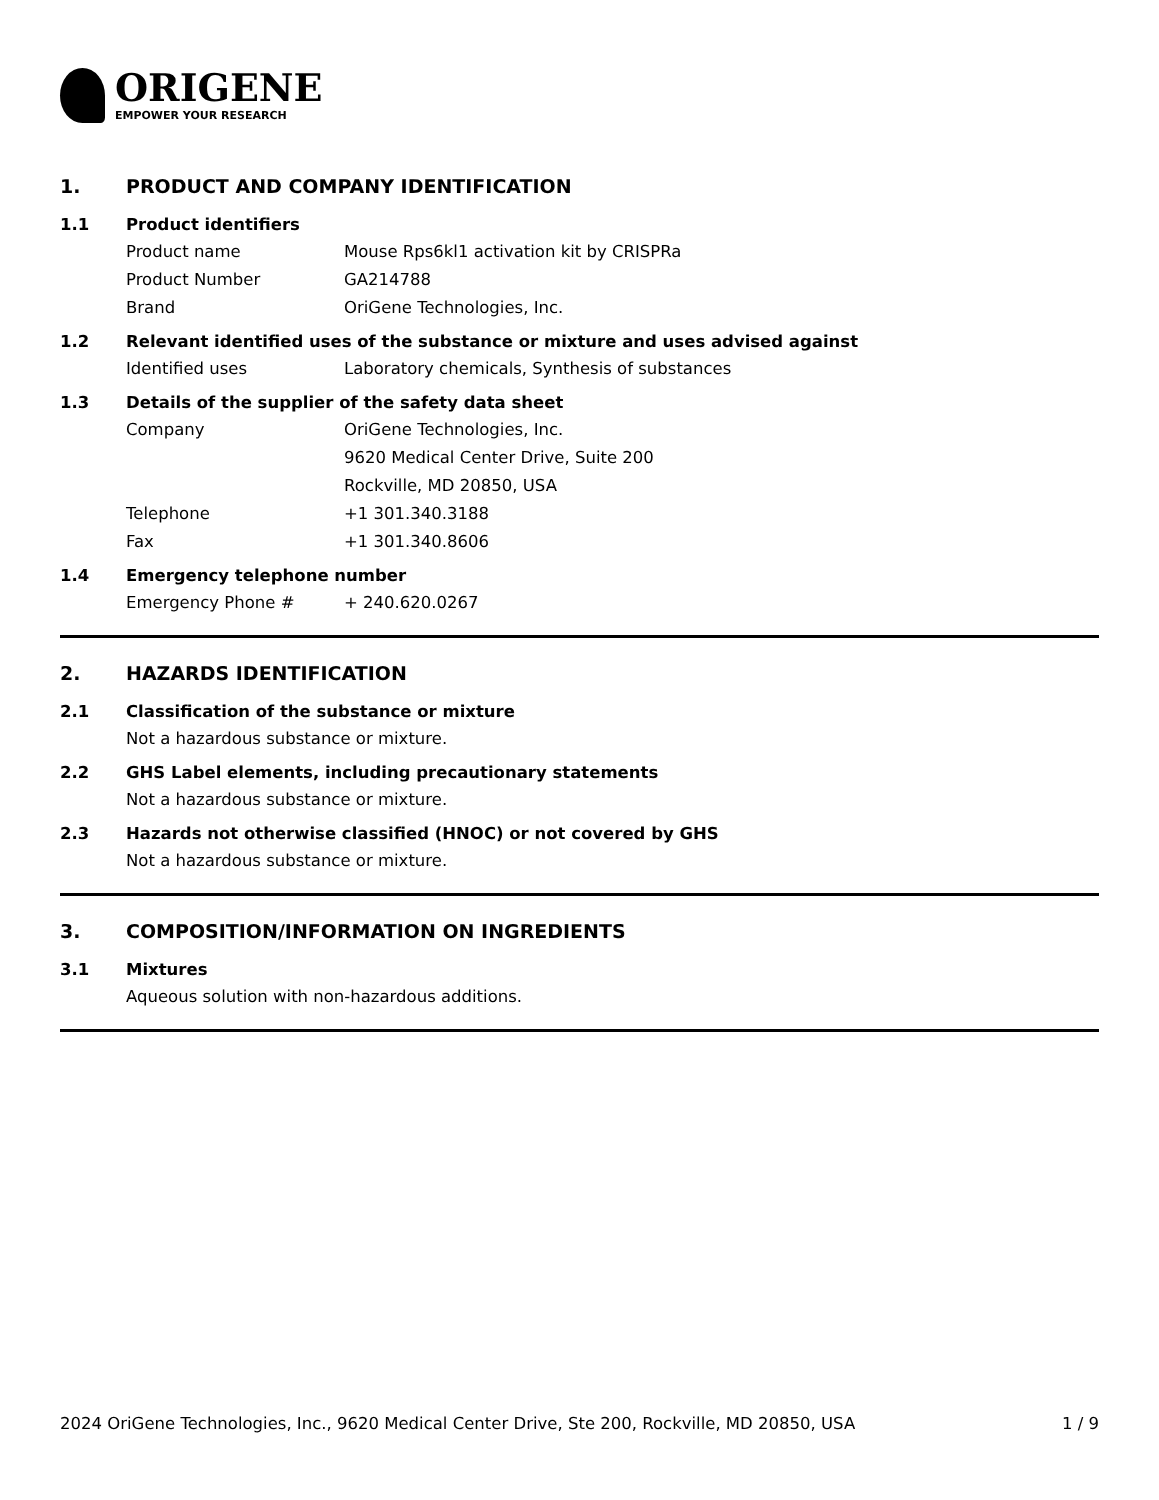ORIGENE
EMPOWER YOUR RESEARCH
1. PRODUCT AND COMPANY IDENTIFICATION
1.1 Product identifiers
Product name Mouse Rps6kl1 activation kit by CRISPRa
Product Number GA214788
Brand OriGene Technologies, Inc.
1.2 Relevant identified uses of the substance or mixture and uses advised against
Identified uses Laboratory chemicals, Synthesis of substances
1.3 Details of the supplier of the safety data sheet
Company OriGene Technologies, Inc.
9620 Medical Center Drive, Suite 200
Rockville, MD 20850, USA
Telephone +1 301.340.3188
Fax +1 301.340.8606
1.4 Emergency telephone number
Emergency Phone # + 240.620.0267
2. HAZARDS IDENTIFICATION
2.1 Classification of the substance or mixture
Not a hazardous substance or mixture.
2.2 GHS Label elements, including precautionary statements
Not a hazardous substance or mixture.
2.3 Hazards not otherwise classified (HNOC) or not covered by GHS
Not a hazardous substance or mixture.
3. COMPOSITION/INFORMATION ON INGREDIENTS
3.1 Mixtures
Aqueous solution with non-hazardous additions.
2024 OriGene Technologies, Inc., 9620 Medical Center Drive, Ste 200, Rockville, MD 20850, USA 1 / 9